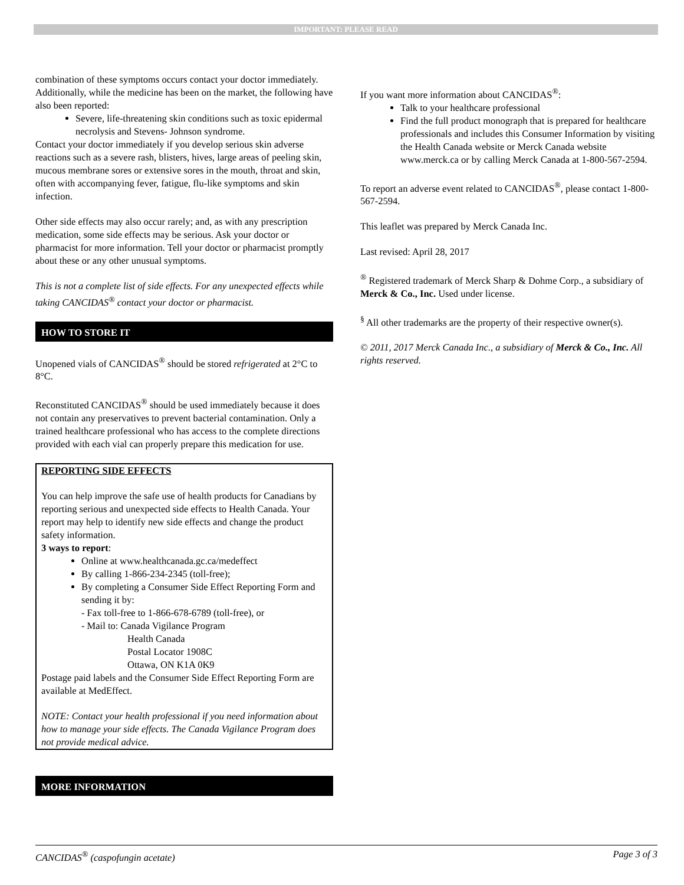IMPORTANT: PLEASE READ
combination of these symptoms occurs contact your doctor immediately.
Additionally, while the medicine has been on the market, the following have also been reported:
Severe, life-threatening skin conditions such as toxic epidermal necrolysis and Stevens- Johnson syndrome.
Contact your doctor immediately if you develop serious skin adverse reactions such as a severe rash, blisters, hives, large areas of peeling skin, mucous membrane sores or extensive sores in the mouth, throat and skin, often with accompanying fever, fatigue, flu-like symptoms and skin infection.
Other side effects may also occur rarely; and, as with any prescription medication, some side effects may be serious. Ask your doctor or pharmacist for more information. Tell your doctor or pharmacist promptly about these or any other unusual symptoms.
This is not a complete list of side effects. For any unexpected effects while taking CANCIDAS<sup>®</sup> contact your doctor or pharmacist.
HOW TO STORE IT
Unopened vials of CANCIDAS<sup>®</sup> should be stored refrigerated at 2°C to 8°C.
Reconstituted CANCIDAS<sup>®</sup> should be used immediately because it does not contain any preservatives to prevent bacterial contamination. Only a trained healthcare professional who has access to the complete directions provided with each vial can properly prepare this medication for use.
REPORTING SIDE EFFECTS
You can help improve the safe use of health products for Canadians by reporting serious and unexpected side effects to Health Canada. Your report may help to identify new side effects and change the product
safety information.
3 ways to report:
Online at www.healthcanada.gc.ca/medeffect
By calling 1-866-234-2345 (toll-free);
By completing a Consumer Side Effect Reporting Form and sending it by:
- Fax toll-free to 1-866-678-6789 (toll-free), or
- Mail to: Canada Vigilance Program
Health Canada
Postal Locator 1908C
Ottawa, ON K1A 0K9
Postage paid labels and the Consumer Side Effect Reporting Form are available at MedEffect.
NOTE: Contact your health professional if you need information about how to manage your side effects. The Canada Vigilance Program does not provide medical advice.
MORE INFORMATION
If you want more information about CANCIDAS<sup>®</sup>:
Talk to your healthcare professional
Find the full product monograph that is prepared for healthcare professionals and includes this Consumer Information by visiting the Health Canada website or Merck Canada website www.merck.ca or by calling Merck Canada at 1-800-567-2594.
To report an adverse event related to CANCIDAS<sup>®</sup>, please contact 1-800-567-2594.
This leaflet was prepared by Merck Canada Inc.
Last revised: April 28, 2017
<sup>®</sup> Registered trademark of Merck Sharp & Dohme Corp., a subsidiary of Merck & Co., Inc. Used under license.
<sup>§</sup> All other trademarks are the property of their respective owner(s).
© 2011, 2017 Merck Canada Inc., a subsidiary of Merck & Co., Inc. All rights reserved.
CANCIDAS<sup>®</sup> (caspofungin acetate) Page 3 of 3